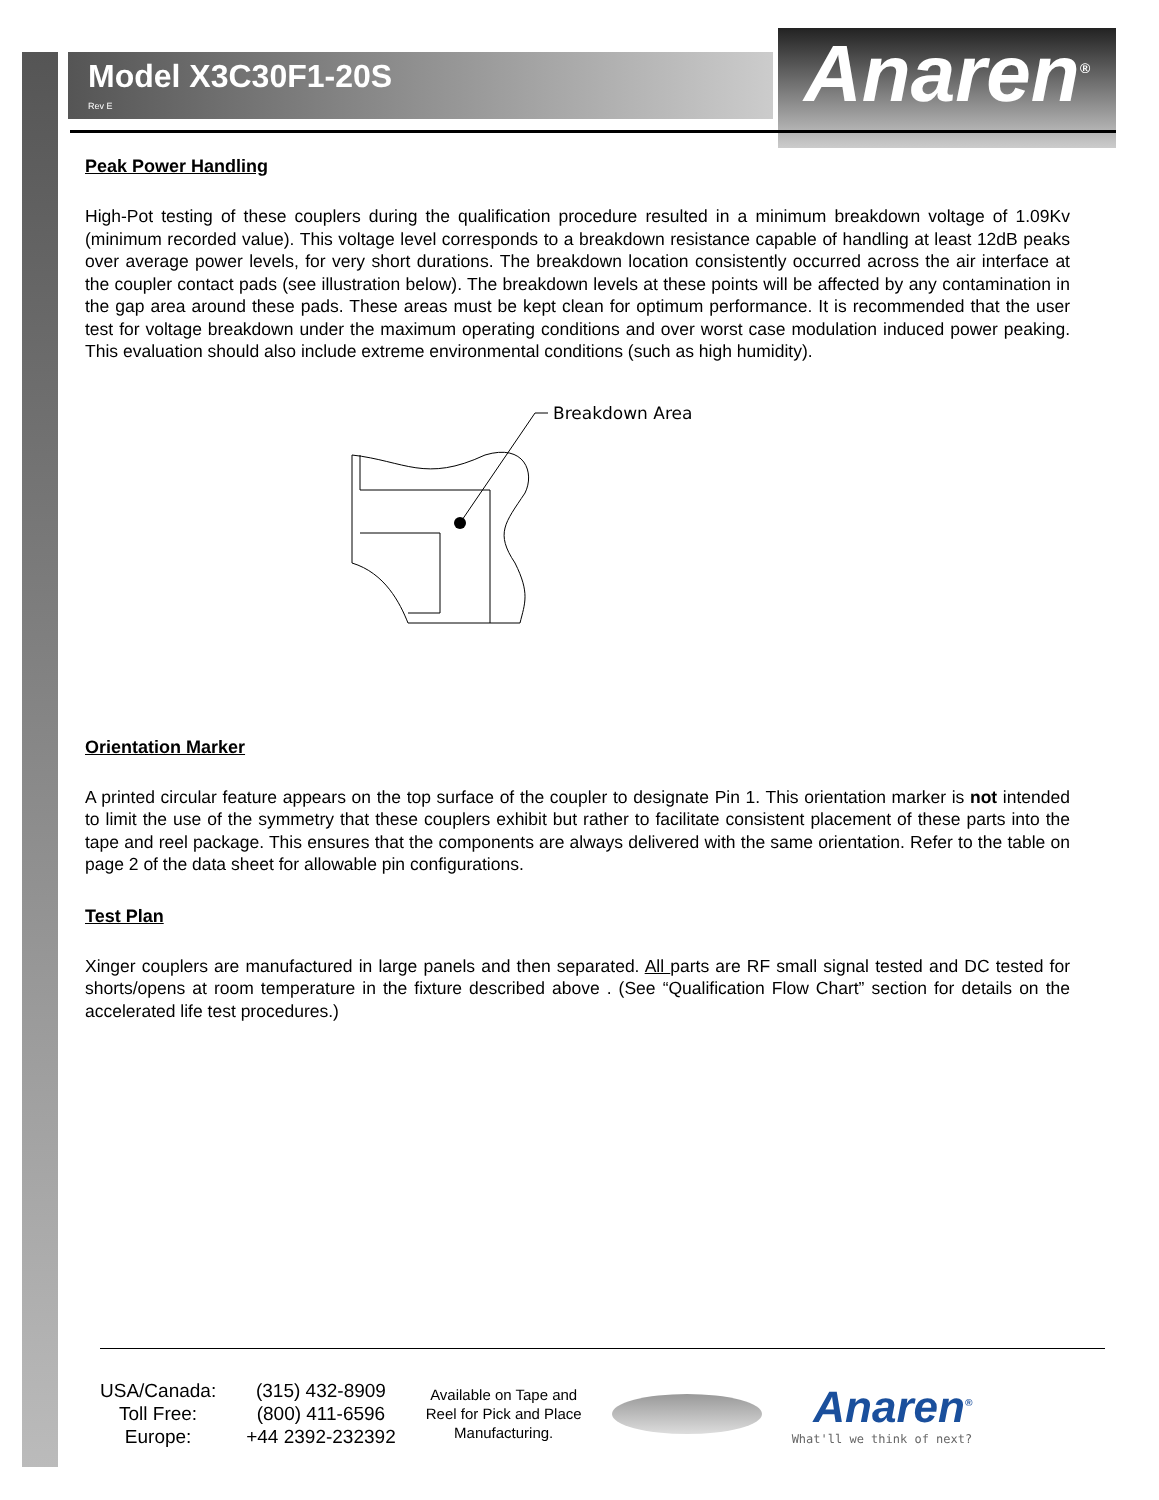Model X3C30F1-20S
Rev E
Anaren<sup>®</sup>
Peak Power Handling
High-Pot testing of these couplers during the qualification procedure resulted in a minimum breakdown voltage of 1.09Kv (minimum recorded value). This voltage level corresponds to a breakdown resistance capable of handling at least 12dB peaks over average power levels, for very short durations. The breakdown location consistently occurred across the air interface at the coupler contact pads (see illustration below). The breakdown levels at these points will be affected by any contamination in the gap area around these pads. These areas must be kept clean for optimum performance. It is recommended that the user test for voltage breakdown under the maximum operating conditions and over worst case modulation induced power peaking. This evaluation should also include extreme environmental conditions (such as high humidity).
Breakdown Area
Orientation Marker
A printed circular feature appears on the top surface of the coupler to designate Pin 1. This orientation marker is not intended to limit the use of the symmetry that these couplers exhibit but rather to facilitate consistent placement of these parts into the tape and reel package. This ensures that the components are always delivered with the same orientation. Refer to the table on page 2 of the data sheet for allowable pin configurations.
Test Plan
Xinger couplers are manufactured in large panels and then separated. All parts are RF small signal tested and DC tested for shorts/opens at room temperature in the fixture described above . (See “Qualification Flow Chart” section for details on the accelerated life test procedures.)
USA/Canada:
Toll Free:
Europe:
(315) 432-8909
(800) 411-6596
+44 2392-232392
Available on Tape and
Reel for Pick and Place
Manufacturing.
Anaren<sup>®</sup>
What'll we think of next?